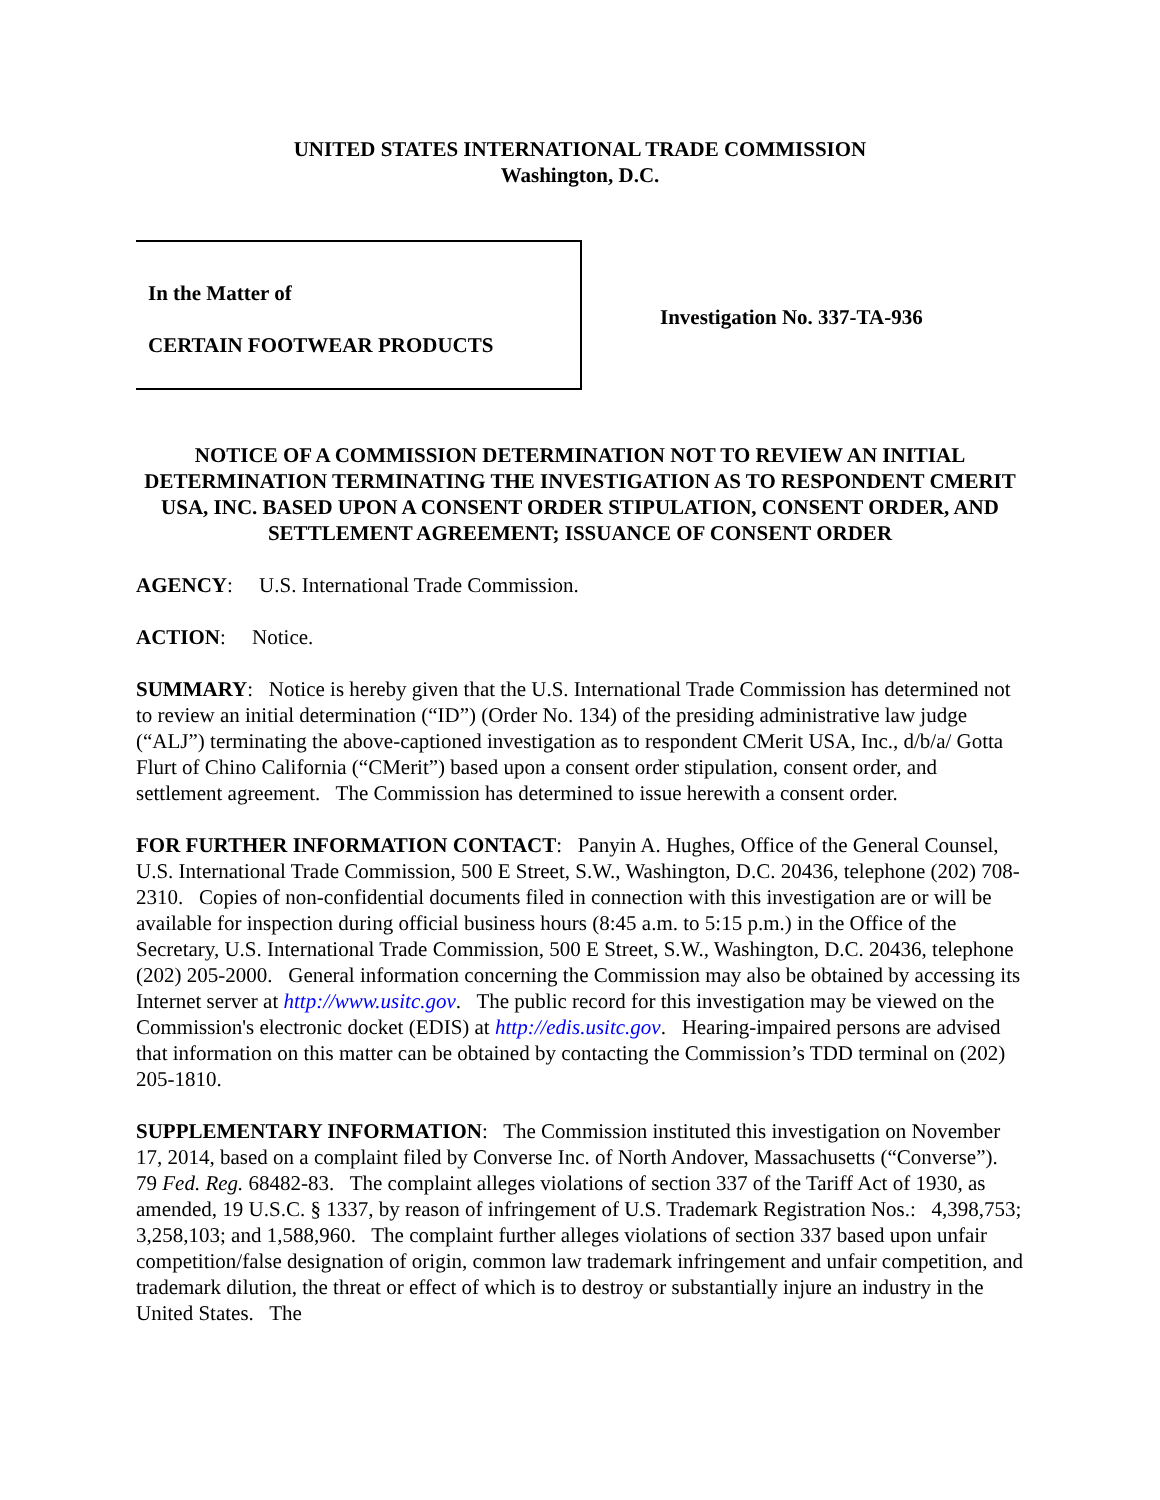UNITED STATES INTERNATIONAL TRADE COMMISSION
Washington, D.C.
In the Matter of
CERTAIN FOOTWEAR PRODUCTS
Investigation No. 337-TA-936
NOTICE OF A COMMISSION DETERMINATION NOT TO REVIEW AN INITIAL DETERMINATION TERMINATING THE INVESTIGATION AS TO RESPONDENT CMERIT USA, INC. BASED UPON A CONSENT ORDER STIPULATION, CONSENT ORDER, AND SETTLEMENT AGREEMENT; ISSUANCE OF CONSENT ORDER
AGENCY: U.S. International Trade Commission.
ACTION: Notice.
SUMMARY: Notice is hereby given that the U.S. International Trade Commission has determined not to review an initial determination (“ID”) (Order No. 134) of the presiding administrative law judge (“ALJ”) terminating the above-captioned investigation as to respondent CMerit USA, Inc., d/b/a/ Gotta Flurt of Chino California (“CMerit”) based upon a consent order stipulation, consent order, and settlement agreement. The Commission has determined to issue herewith a consent order.
FOR FURTHER INFORMATION CONTACT: Panyin A. Hughes, Office of the General Counsel, U.S. International Trade Commission, 500 E Street, S.W., Washington, D.C. 20436, telephone (202) 708-2310. Copies of non-confidential documents filed in connection with this investigation are or will be available for inspection during official business hours (8:45 a.m. to 5:15 p.m.) in the Office of the Secretary, U.S. International Trade Commission, 500 E Street, S.W., Washington, D.C. 20436, telephone (202) 205-2000. General information concerning the Commission may also be obtained by accessing its Internet server at http://www.usitc.gov. The public record for this investigation may be viewed on the Commission's electronic docket (EDIS) at http://edis.usitc.gov. Hearing-impaired persons are advised that information on this matter can be obtained by contacting the Commission’s TDD terminal on (202) 205-1810.
SUPPLEMENTARY INFORMATION: The Commission instituted this investigation on November 17, 2014, based on a complaint filed by Converse Inc. of North Andover, Massachusetts (“Converse”). 79 Fed. Reg. 68482-83. The complaint alleges violations of section 337 of the Tariff Act of 1930, as amended, 19 U.S.C. § 1337, by reason of infringement of U.S. Trademark Registration Nos.: 4,398,753; 3,258,103; and 1,588,960. The complaint further alleges violations of section 337 based upon unfair competition/false designation of origin, common law trademark infringement and unfair competition, and trademark dilution, the threat or effect of which is to destroy or substantially injure an industry in the United States. The